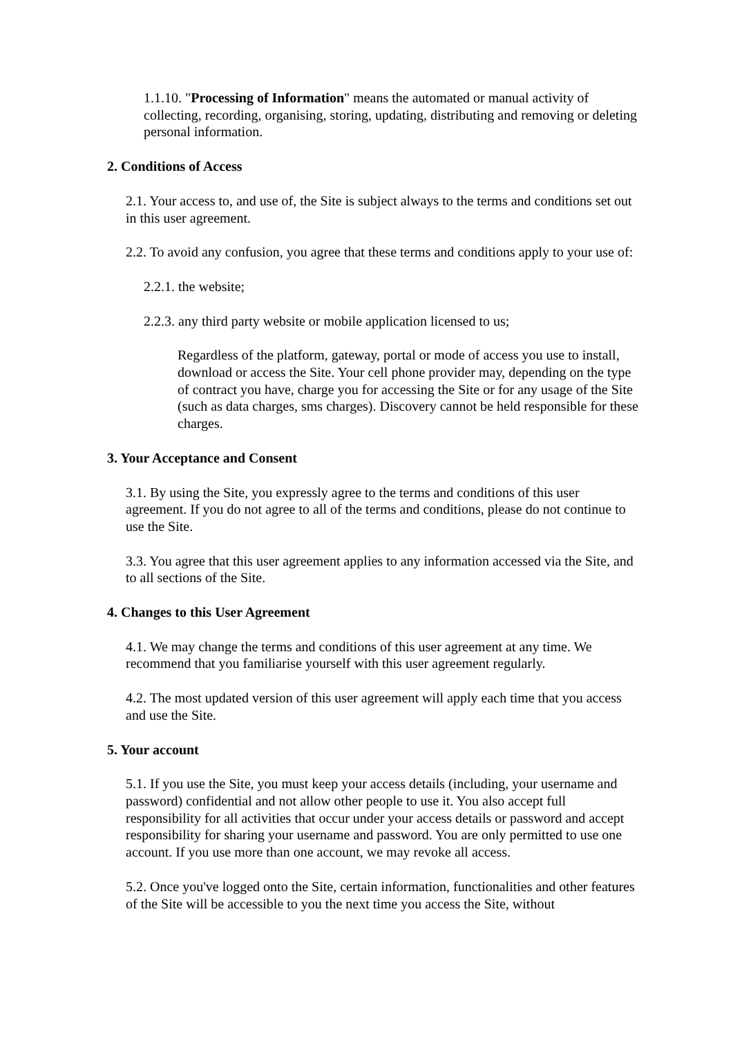1.1.10. "Processing of Information" means the automated or manual activity of collecting, recording, organising, storing, updating, distributing and removing or deleting personal information.
2. Conditions of Access
2.1. Your access to, and use of, the Site is subject always to the terms and conditions set out in this user agreement.
2.2. To avoid any confusion, you agree that these terms and conditions apply to your use of:
2.2.1. the website;
2.2.3. any third party website or mobile application licensed to us;
Regardless of the platform, gateway, portal or mode of access you use to install, download or access the Site. Your cell phone provider may, depending on the type of contract you have, charge you for accessing the Site or for any usage of the Site (such as data charges, sms charges). Discovery cannot be held responsible for these charges.
3. Your Acceptance and Consent
3.1. By using the Site, you expressly agree to the terms and conditions of this user agreement. If you do not agree to all of the terms and conditions, please do not continue to use the Site.
3.3. You agree that this user agreement applies to any information accessed via the Site, and to all sections of the Site.
4. Changes to this User Agreement
4.1. We may change the terms and conditions of this user agreement at any time. We recommend that you familiarise yourself with this user agreement regularly.
4.2. The most updated version of this user agreement will apply each time that you access and use the Site.
5. Your account
5.1. If you use the Site, you must keep your access details (including, your username and password) confidential and not allow other people to use it. You also accept full responsibility for all activities that occur under your access details or password and accept responsibility for sharing your username and password. You are only permitted to use one account. If you use more than one account, we may revoke all access.
5.2. Once you've logged onto the Site, certain information, functionalities and other features of the Site will be accessible to you the next time you access the Site, without